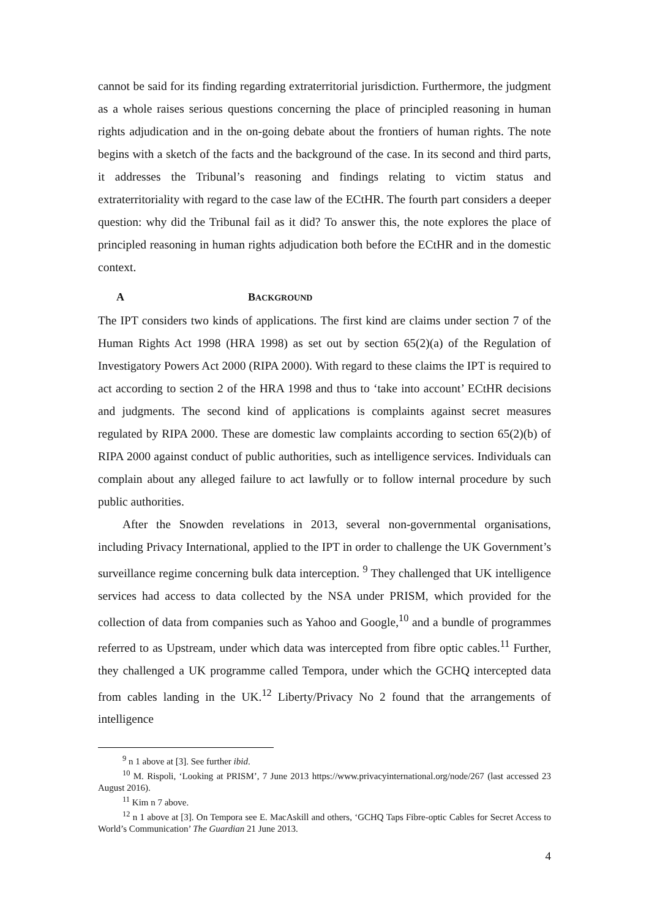cannot be said for its finding regarding extraterritorial jurisdiction. Furthermore, the judgment as a whole raises serious questions concerning the place of principled reasoning in human rights adjudication and in the on-going debate about the frontiers of human rights. The note begins with a sketch of the facts and the background of the case. In its second and third parts, it addresses the Tribunal’s reasoning and findings relating to victim status and extraterritoriality with regard to the case law of the ECtHR. The fourth part considers a deeper question: why did the Tribunal fail as it did? To answer this, the note explores the place of principled reasoning in human rights adjudication both before the ECtHR and in the domestic context.
A BACKGROUND
The IPT considers two kinds of applications. The first kind are claims under section 7 of the Human Rights Act 1998 (HRA 1998) as set out by section 65(2)(a) of the Regulation of Investigatory Powers Act 2000 (RIPA 2000). With regard to these claims the IPT is required to act according to section 2 of the HRA 1998 and thus to ‘take into account’ ECtHR decisions and judgments. The second kind of applications is complaints against secret measures regulated by RIPA 2000. These are domestic law complaints according to section 65(2)(b) of RIPA 2000 against conduct of public authorities, such as intelligence services. Individuals can complain about any alleged failure to act lawfully or to follow internal procedure by such public authorities.
After the Snowden revelations in 2013, several non-governmental organisations, including Privacy International, applied to the IPT in order to challenge the UK Government’s surveillance regime concerning bulk data interception. <sup>9</sup> They challenged that UK intelligence services had access to data collected by the NSA under PRISM, which provided for the collection of data from companies such as Yahoo and Google,<sup>10</sup> and a bundle of programmes referred to as Upstream, under which data was intercepted from fibre optic cables.<sup>11</sup> Further, they challenged a UK programme called Tempora, under which the GCHQ intercepted data from cables landing in the UK.<sup>12</sup> Liberty/Privacy No 2 found that the arrangements of intelligence
<sup>9</sup> n 1 above at [3]. See further ibid.
<sup>10</sup> M. Rispoli, ‘Looking at PRISM’, 7 June 2013 https://www.privacyinternational.org/node/267 (last accessed 23 August 2016).
<sup>11</sup> Kim n 7 above.
<sup>12</sup> n 1 above at [3]. On Tempora see E. MacAskill and others, ‘GCHQ Taps Fibre-optic Cables for Secret Access to World’s Communication’ The Guardian 21 June 2013.
4